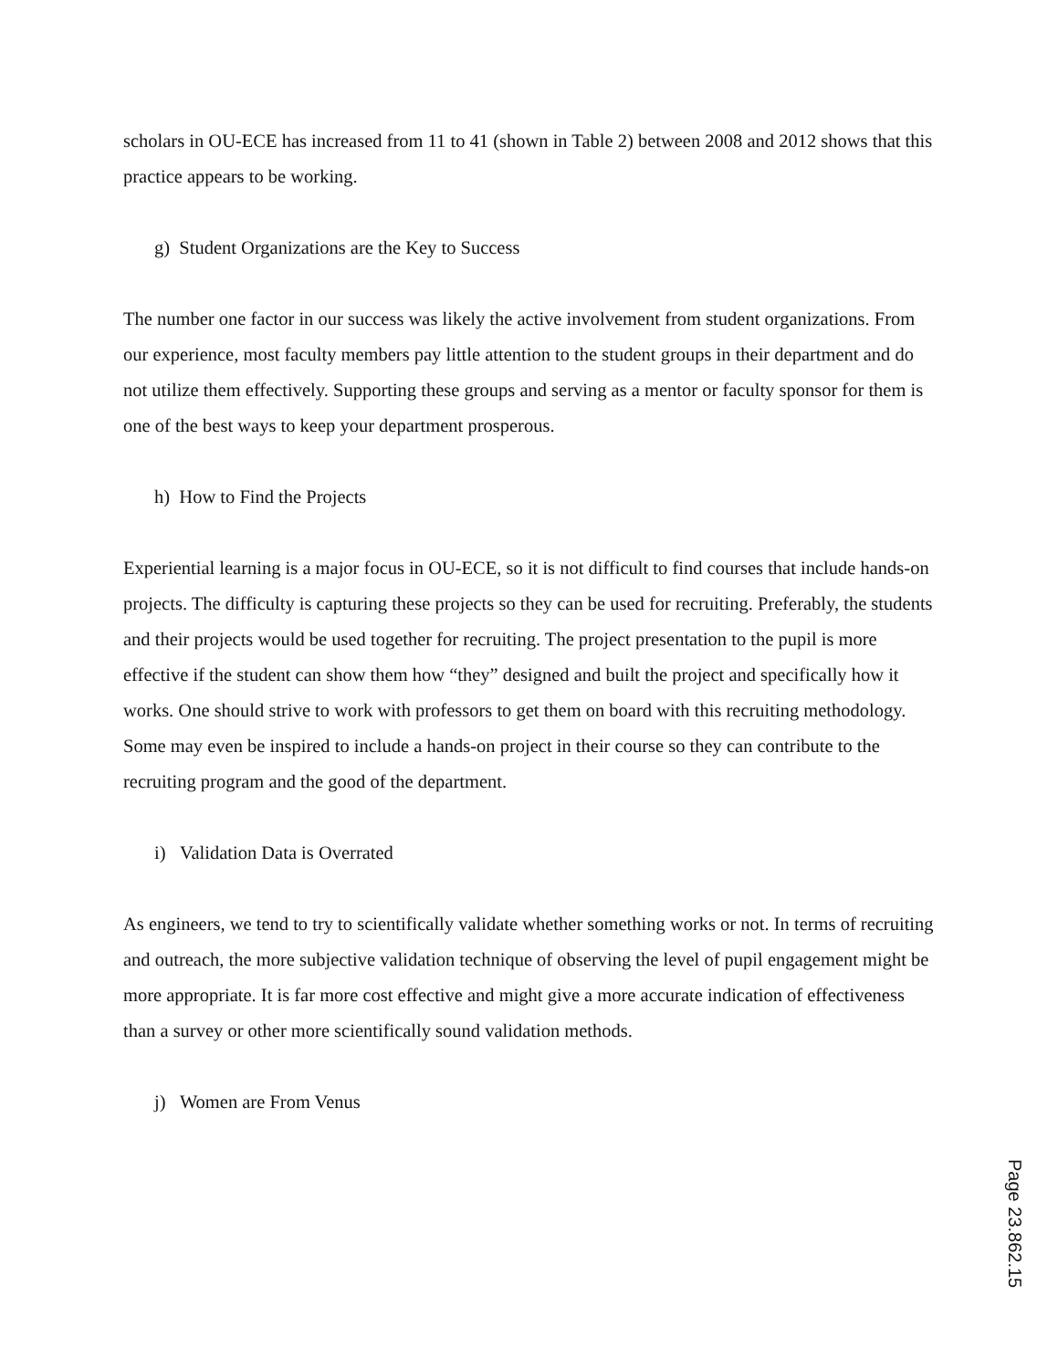scholars in OU-ECE has increased from 11 to 41 (shown in Table 2) between 2008 and 2012 shows that this practice appears to be working.
g) Student Organizations are the Key to Success
The number one factor in our success was likely the active involvement from student organizations. From our experience, most faculty members pay little attention to the student groups in their department and do not utilize them effectively. Supporting these groups and serving as a mentor or faculty sponsor for them is one of the best ways to keep your department prosperous.
h) How to Find the Projects
Experiential learning is a major focus in OU-ECE, so it is not difficult to find courses that include hands-on projects. The difficulty is capturing these projects so they can be used for recruiting. Preferably, the students and their projects would be used together for recruiting. The project presentation to the pupil is more effective if the student can show them how “they” designed and built the project and specifically how it works. One should strive to work with professors to get them on board with this recruiting methodology. Some may even be inspired to include a hands-on project in their course so they can contribute to the recruiting program and the good of the department.
i) Validation Data is Overrated
As engineers, we tend to try to scientifically validate whether something works or not. In terms of recruiting and outreach, the more subjective validation technique of observing the level of pupil engagement might be more appropriate. It is far more cost effective and might give a more accurate indication of effectiveness than a survey or other more scientifically sound validation methods.
j) Women are From Venus
Page 23.862.15